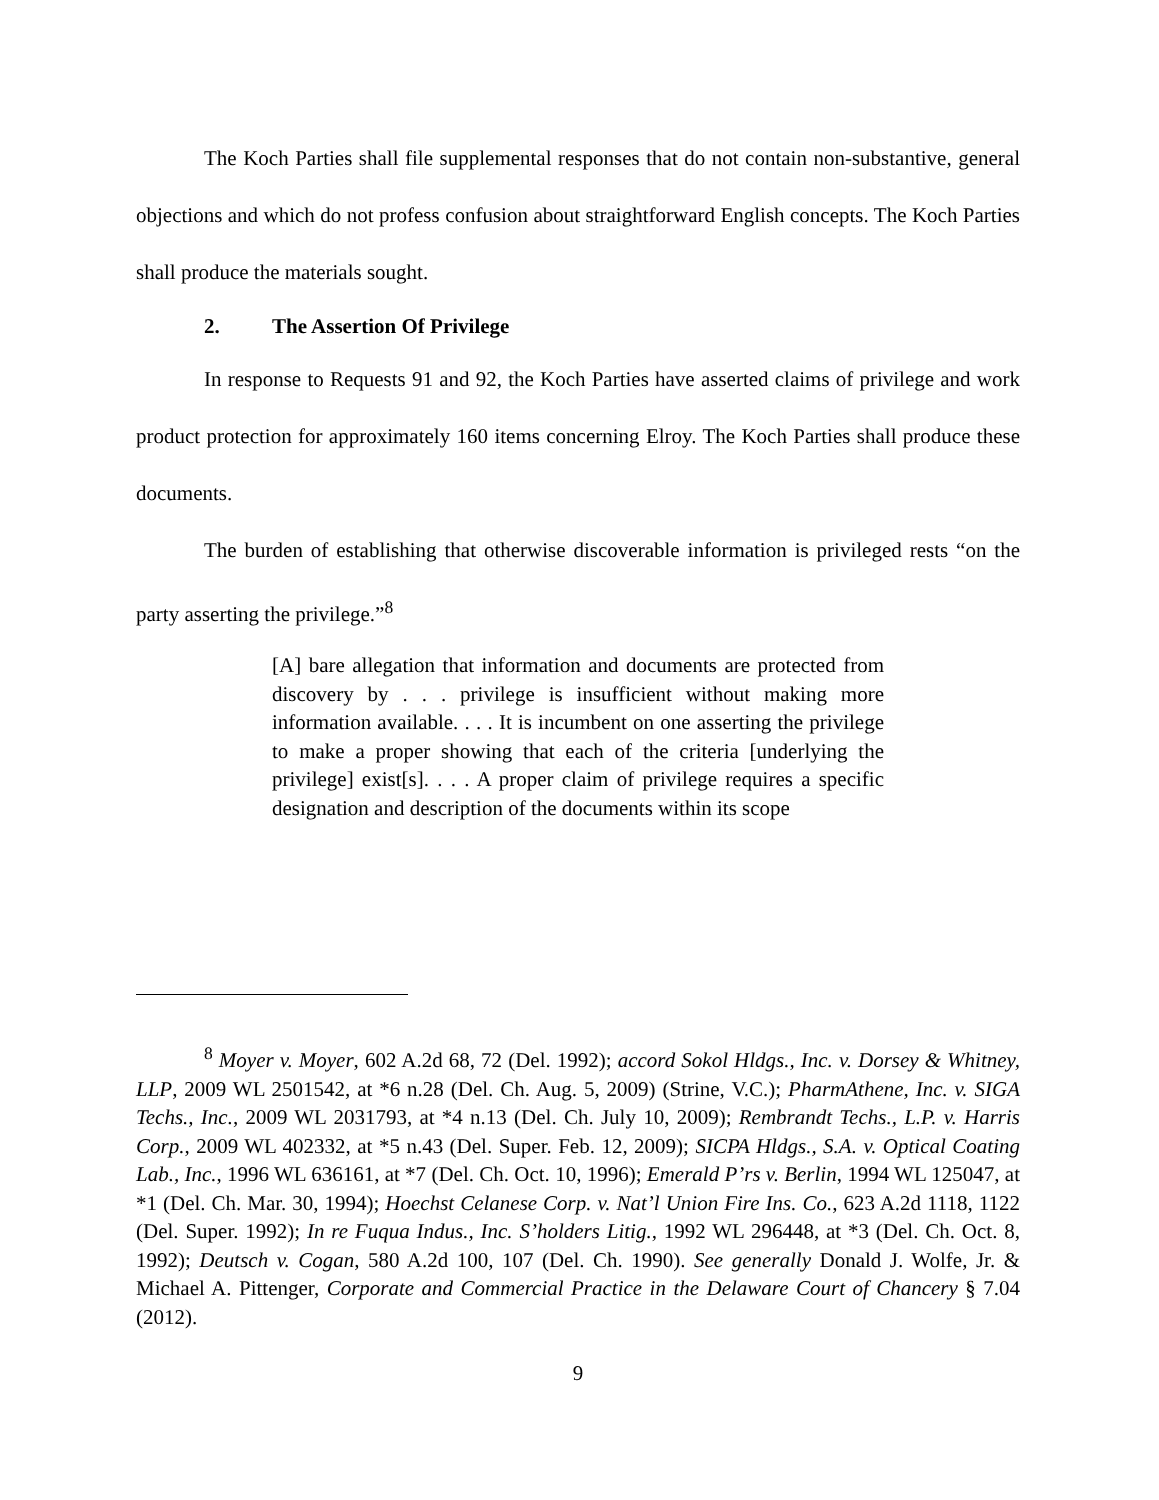The Koch Parties shall file supplemental responses that do not contain non-substantive, general objections and which do not profess confusion about straightforward English concepts. The Koch Parties shall produce the materials sought.
2. The Assertion Of Privilege
In response to Requests 91 and 92, the Koch Parties have asserted claims of privilege and work product protection for approximately 160 items concerning Elroy. The Koch Parties shall produce these documents.
The burden of establishing that otherwise discoverable information is privileged rests “on the party asserting the privilege.”<sup>8</sup>
[A] bare allegation that information and documents are protected from discovery by . . . privilege is insufficient without making more information available. . . . It is incumbent on one asserting the privilege to make a proper showing that each of the criteria [underlying the privilege] exist[s]. . . . A proper claim of privilege requires a specific designation and description of the documents within its scope
<sup>8</sup> Moyer v. Moyer, 602 A.2d 68, 72 (Del. 1992); accord Sokol Hldgs., Inc. v. Dorsey & Whitney, LLP, 2009 WL 2501542, at *6 n.28 (Del. Ch. Aug. 5, 2009) (Strine, V.C.); PharmAthene, Inc. v. SIGA Techs., Inc., 2009 WL 2031793, at *4 n.13 (Del. Ch. July 10, 2009); Rembrandt Techs., L.P. v. Harris Corp., 2009 WL 402332, at *5 n.43 (Del. Super. Feb. 12, 2009); SICPA Hldgs., S.A. v. Optical Coating Lab., Inc., 1996 WL 636161, at *7 (Del. Ch. Oct. 10, 1996); Emerald P’rs v. Berlin, 1994 WL 125047, at *1 (Del. Ch. Mar. 30, 1994); Hoechst Celanese Corp. v. Nat’l Union Fire Ins. Co., 623 A.2d 1118, 1122 (Del. Super. 1992); In re Fuqua Indus., Inc. S’holders Litig., 1992 WL 296448, at *3 (Del. Ch. Oct. 8, 1992); Deutsch v. Cogan, 580 A.2d 100, 107 (Del. Ch. 1990). See generally Donald J. Wolfe, Jr. & Michael A. Pittenger, Corporate and Commercial Practice in the Delaware Court of Chancery § 7.04 (2012).
9